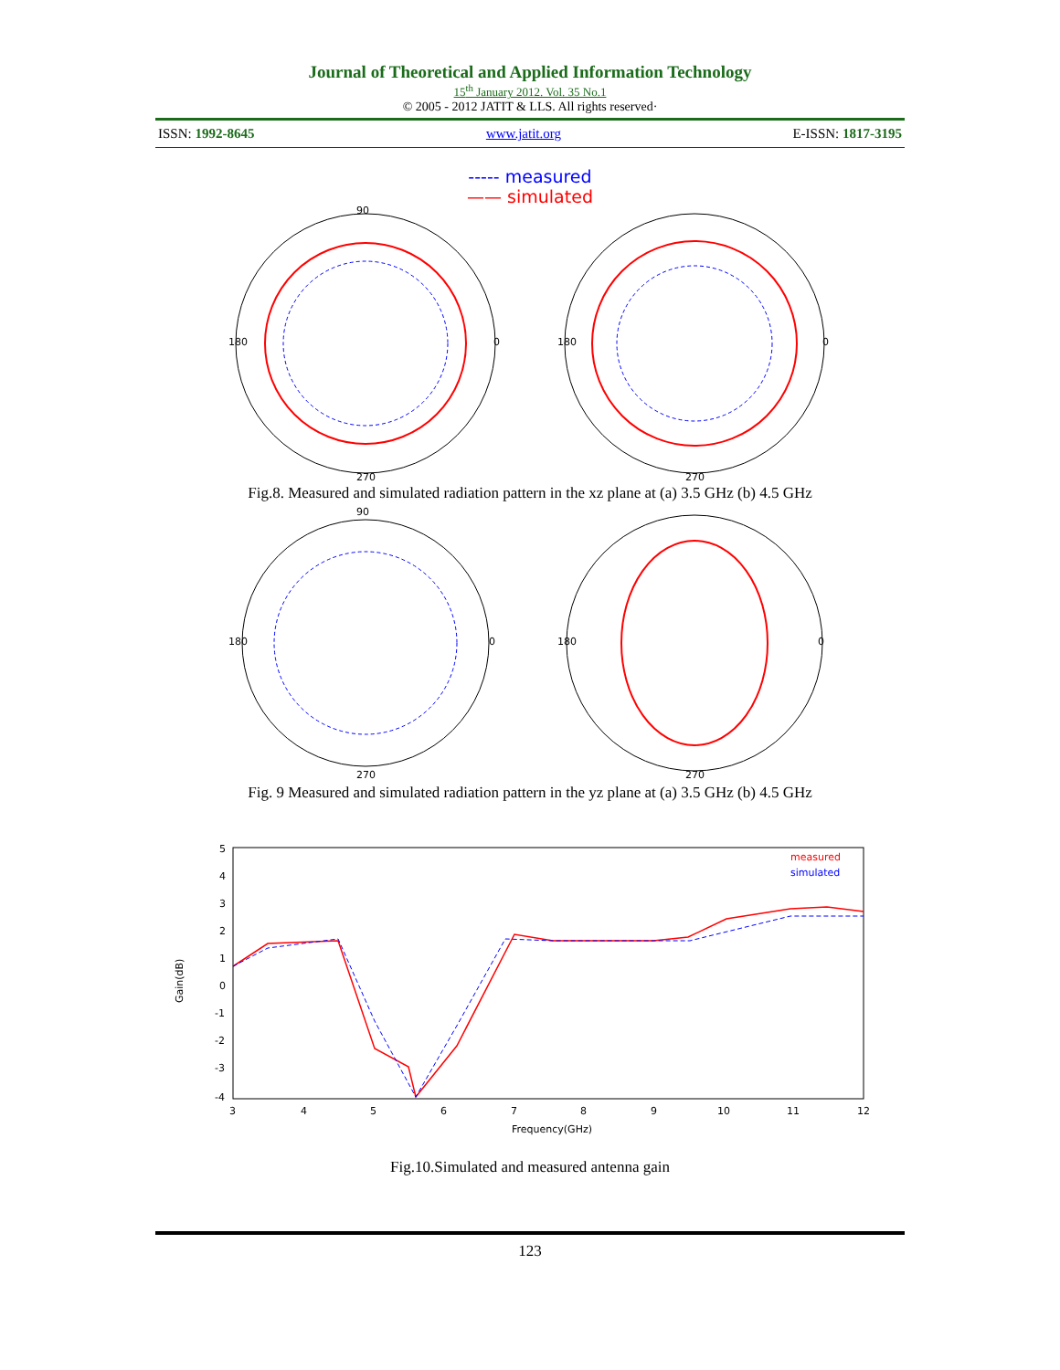Journal of Theoretical and Applied Information Technology
15<sup>th</sup> January 2012. Vol. 35 No.1
© 2005 - 2012 JATIT & LLS. All rights reserved·
ISSN: 1992-8645 www.jatit.org E-ISSN: 1817-3195
----- measured
—— simulated
90
180
270
0
270
180
0
Fig.8. Measured and simulated radiation pattern in the xz plane at (a) 3.5 GHz (b) 4.5 GHz
90
180
270
0
270
180
0
Fig. 9 Measured and simulated radiation pattern in the yz plane at (a) 3.5 GHz (b) 4.5 GHz
measured
simulated
5
4
3
2
1
0
-1
-2
-3
-4
3
4
5
6
7
8
9
10
11
12
Frequency(GHz)
Gain(dB)
Fig.10.Simulated and measured antenna gain
123